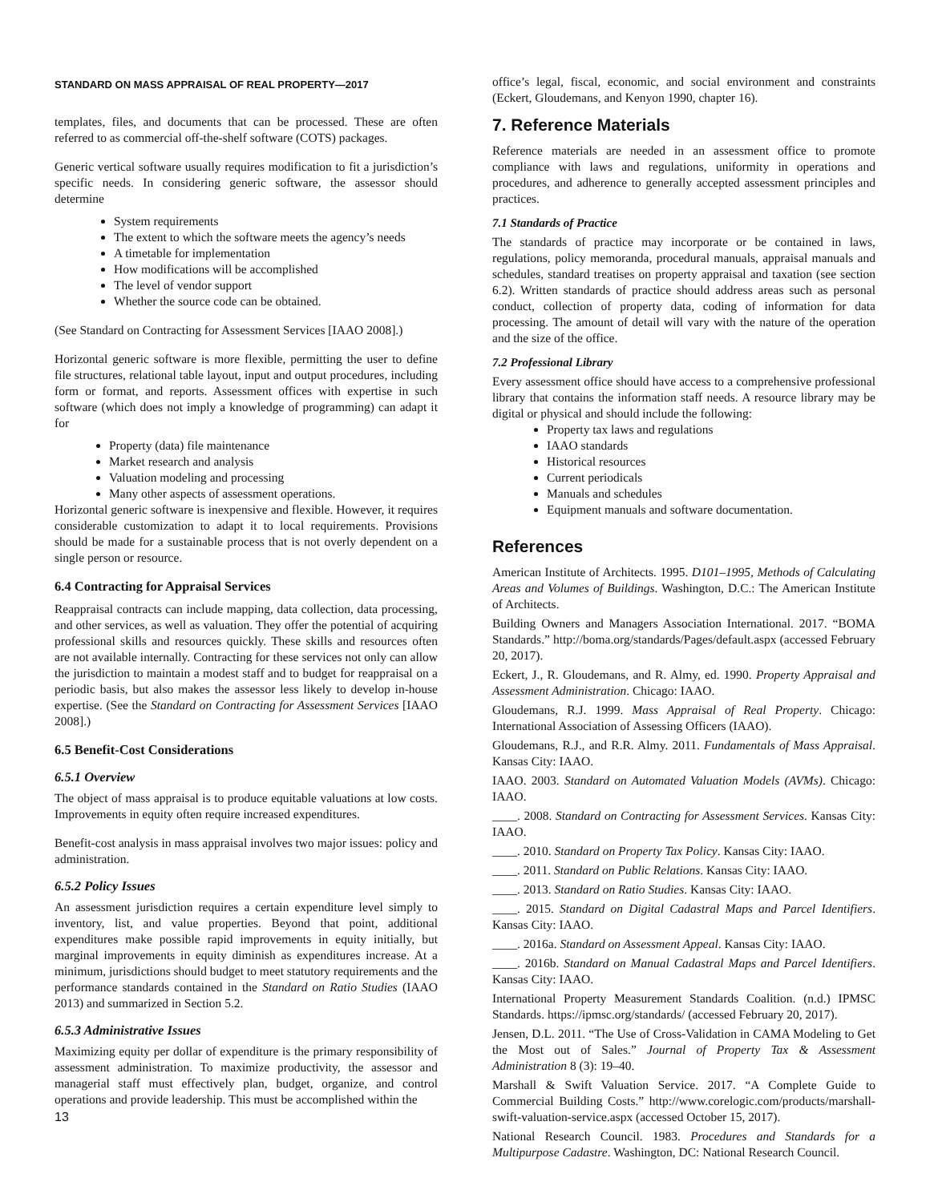STANDARD ON MASS APPRAISAL OF REAL PROPERTY—2017
templates, files, and documents that can be processed. These are often referred to as commercial off-the-shelf software (COTS) packages.
Generic vertical software usually requires modification to fit a jurisdiction’s specific needs. In considering generic software, the assessor should determine
System requirements
The extent to which the software meets the agency’s needs
A timetable for implementation
How modifications will be accomplished
The level of vendor support
Whether the source code can be obtained.
(See Standard on Contracting for Assessment Services [IAAO 2008].)
Horizontal generic software is more flexible, permitting the user to define file structures, relational table layout, input and output procedures, including form or format, and reports. Assessment offices with expertise in such software (which does not imply a knowledge of programming) can adapt it for
Property (data) file maintenance
Market research and analysis
Valuation modeling and processing
Many other aspects of assessment operations.
Horizontal generic software is inexpensive and flexible. However, it requires considerable customization to adapt it to local requirements. Provisions should be made for a sustainable process that is not overly dependent on a single person or resource.
6.4 Contracting for Appraisal Services
Reappraisal contracts can include mapping, data collection, data processing, and other services, as well as valuation. They offer the potential of acquiring professional skills and resources quickly. These skills and resources often are not available internally. Contracting for these services not only can allow the jurisdiction to maintain a modest staff and to budget for reappraisal on a periodic basis, but also makes the assessor less likely to develop in-house expertise. (See the Standard on Contracting for Assessment Services [IAAO 2008].)
6.5 Benefit-Cost Considerations
6.5.1 Overview
The object of mass appraisal is to produce equitable valuations at low costs. Improvements in equity often require increased expenditures.
Benefit-cost analysis in mass appraisal involves two major issues: policy and administration.
6.5.2 Policy Issues
An assessment jurisdiction requires a certain expenditure level simply to inventory, list, and value properties. Beyond that point, additional expenditures make possible rapid improvements in equity initially, but marginal improvements in equity diminish as expenditures increase. At a minimum, jurisdictions should budget to meet statutory requirements and the performance standards contained in the Standard on Ratio Studies (IAAO 2013) and summarized in Section 5.2.
6.5.3 Administrative Issues
Maximizing equity per dollar of expenditure is the primary responsibility of assessment administration. To maximize productivity, the assessor and managerial staff must effectively plan, budget, organize, and control operations and provide leadership. This must be accomplished within the
office’s legal, fiscal, economic, and social environment and constraints (Eckert, Gloudemans, and Kenyon 1990, chapter 16).
7. Reference Materials
Reference materials are needed in an assessment office to promote compliance with laws and regulations, uniformity in operations and procedures, and adherence to generally accepted assessment principles and practices.
7.1 Standards of Practice
The standards of practice may incorporate or be contained in laws, regulations, policy memoranda, procedural manuals, appraisal manuals and schedules, standard treatises on property appraisal and taxation (see section 6.2). Written standards of practice should address areas such as personal conduct, collection of property data, coding of information for data processing. The amount of detail will vary with the nature of the operation and the size of the office.
7.2 Professional Library
Every assessment office should have access to a comprehensive professional library that contains the information staff needs. A resource library may be digital or physical and should include the following:
Property tax laws and regulations
IAAO standards
Historical resources
Current periodicals
Manuals and schedules
Equipment manuals and software documentation.
References
American Institute of Architects. 1995. D101–1995, Methods of Calculating Areas and Volumes of Buildings. Washington, D.C.: The American Institute of Architects.
Building Owners and Managers Association International. 2017. “BOMA Standards.” http://boma.org/standards/Pages/default.aspx (accessed February 20, 2017).
Eckert, J., R. Gloudemans, and R. Almy, ed. 1990. Property Appraisal and Assessment Administration. Chicago: IAAO.
Gloudemans, R.J. 1999. Mass Appraisal of Real Property. Chicago: International Association of Assessing Officers (IAAO).
Gloudemans, R.J., and R.R. Almy. 2011. Fundamentals of Mass Appraisal. Kansas City: IAAO.
IAAO. 2003. Standard on Automated Valuation Models (AVMs). Chicago: IAAO.
____. 2008. Standard on Contracting for Assessment Services. Kansas City: IAAO.
____. 2010. Standard on Property Tax Policy. Kansas City: IAAO.
____. 2011. Standard on Public Relations. Kansas City: IAAO.
____. 2013. Standard on Ratio Studies. Kansas City: IAAO.
____. 2015. Standard on Digital Cadastral Maps and Parcel Identifiers. Kansas City: IAAO.
____. 2016a. Standard on Assessment Appeal. Kansas City: IAAO.
____. 2016b. Standard on Manual Cadastral Maps and Parcel Identifiers. Kansas City: IAAO.
International Property Measurement Standards Coalition. (n.d.) IPMSC Standards. https://ipmsc.org/standards/ (accessed February 20, 2017).
Jensen, D.L. 2011. “The Use of Cross-Validation in CAMA Modeling to Get the Most out of Sales.” Journal of Property Tax & Assessment Administration 8 (3): 19–40.
Marshall & Swift Valuation Service. 2017. “A Complete Guide to Commercial Building Costs.” http://www.corelogic.com/products/marshall-swift-valuation-service.aspx (accessed October 15, 2017).
National Research Council. 1983. Procedures and Standards for a Multipurpose Cadastre. Washington, DC: National Research Council.
13